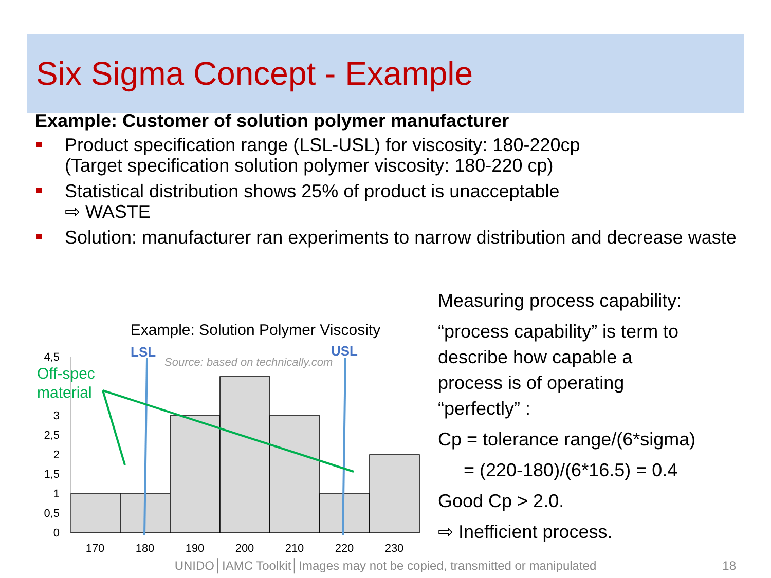Six Sigma Concept - Example
Example: Customer of solution polymer manufacturer
Product specification range (LSL-USL) for viscosity: 180-220cp
(Target specification solution polymer viscosity: 180-220 cp)
Statistical distribution shows 25% of product is unacceptable
⇨ WASTE
Solution: manufacturer ran experiments to narrow distribution and decrease waste
Measuring process capability:
“process capability” is term to
describe how capable a
process is of operating
“perfectly” :
Cp = tolerance range/(6*sigma)
= (220-180)/(6*16.5) = 0.4
Good Cp > 2.0.
⇨ Inefficient process.
Example: Solution Polymer Viscosity
4,5
3
2,5
2
1,5
1
0,5
0
170
180
190
200
210
220
230
LSL
USL
Source: based on technically.com
Off-spec
material
UNIDO│IAMC Toolkit│Images may not be copied, transmitted or manipulated 18